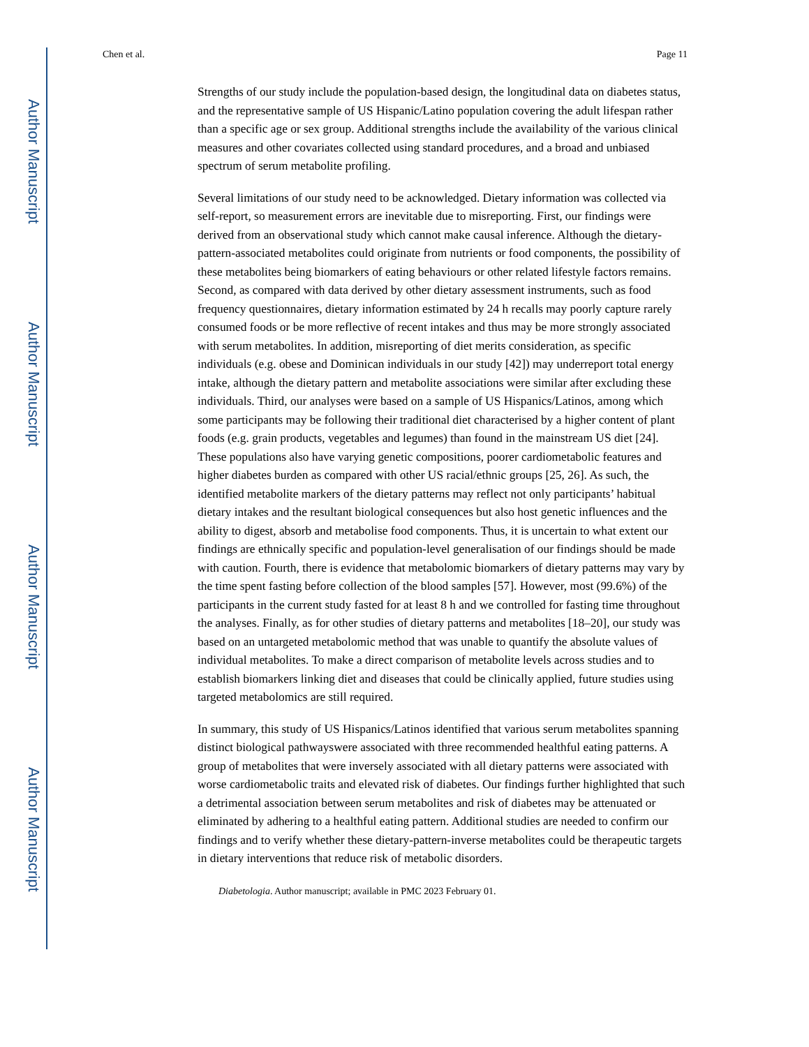Author Manuscript
Author Manuscript
Author Manuscript
Author Manuscript
Chen et al. Page 11
Strengths of our study include the population-based design, the longitudinal data on diabetes status, and the representative sample of US Hispanic/Latino population covering the adult lifespan rather than a specific age or sex group. Additional strengths include the availability of the various clinical measures and other covariates collected using standard procedures, and a broad and unbiased spectrum of serum metabolite profiling.
Several limitations of our study need to be acknowledged. Dietary information was collected via self-report, so measurement errors are inevitable due to misreporting. First, our findings were derived from an observational study which cannot make causal inference. Although the dietary-pattern-associated metabolites could originate from nutrients or food components, the possibility of these metabolites being biomarkers of eating behaviours or other related lifestyle factors remains. Second, as compared with data derived by other dietary assessment instruments, such as food frequency questionnaires, dietary information estimated by 24 h recalls may poorly capture rarely consumed foods or be more reflective of recent intakes and thus may be more strongly associated with serum metabolites. In addition, misreporting of diet merits consideration, as specific individuals (e.g. obese and Dominican individuals in our study [42]) may underreport total energy intake, although the dietary pattern and metabolite associations were similar after excluding these individuals. Third, our analyses were based on a sample of US Hispanics/Latinos, among which some participants may be following their traditional diet characterised by a higher content of plant foods (e.g. grain products, vegetables and legumes) than found in the mainstream US diet [24]. These populations also have varying genetic compositions, poorer cardiometabolic features and higher diabetes burden as compared with other US racial/ethnic groups [25, 26]. As such, the identified metabolite markers of the dietary patterns may reflect not only participants’ habitual dietary intakes and the resultant biological consequences but also host genetic influences and the ability to digest, absorb and metabolise food components. Thus, it is uncertain to what extent our findings are ethnically specific and population-level generalisation of our findings should be made with caution. Fourth, there is evidence that metabolomic biomarkers of dietary patterns may vary by the time spent fasting before collection of the blood samples [57]. However, most (99.6%) of the participants in the current study fasted for at least 8 h and we controlled for fasting time throughout the analyses. Finally, as for other studies of dietary patterns and metabolites [18–20], our study was based on an untargeted metabolomic method that was unable to quantify the absolute values of individual metabolites. To make a direct comparison of metabolite levels across studies and to establish biomarkers linking diet and diseases that could be clinically applied, future studies using targeted metabolomics are still required.
In summary, this study of US Hispanics/Latinos identified that various serum metabolites spanning distinct biological pathwayswere associated with three recommended healthful eating patterns. A group of metabolites that were inversely associated with all dietary patterns were associated with worse cardiometabolic traits and elevated risk of diabetes. Our findings further highlighted that such a detrimental association between serum metabolites and risk of diabetes may be attenuated or eliminated by adhering to a healthful eating pattern. Additional studies are needed to confirm our findings and to verify whether these dietary-pattern-inverse metabolites could be therapeutic targets in dietary interventions that reduce risk of metabolic disorders.
Diabetologia. Author manuscript; available in PMC 2023 February 01.